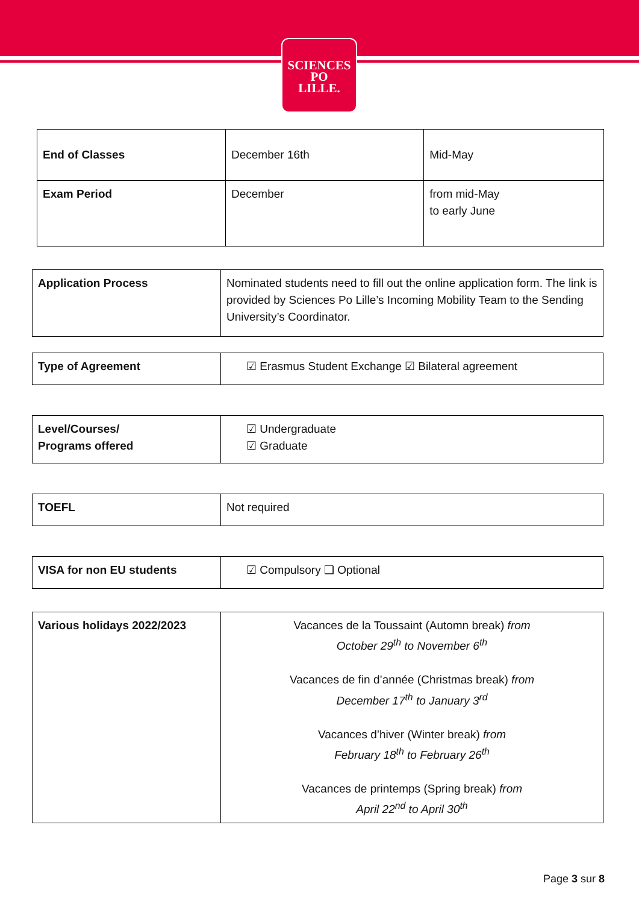SCIENCES
PO
LILLE.
| End of Classes | December 16th | Mid-May |
| Exam Period | December | from mid-May to early June |
| Application Process | Nominated students need to fill out the online application form. The link is provided by Sciences Po Lille’s Incoming Mobility Team to the Sending University’s Coordinator. |
| Type of Agreement | ☑ Erasmus Student Exchange ☑ Bilateral agreement |
| Level/Courses/ Programs offered | ☑ Undergraduate ☑ Graduate |
| TOEFL | Not required |
| VISA for non EU students | ☑ Compulsory ❑ Optional |
| Various holidays 2022/2023 | Vacances de la Toussaint (Automn break) from October 29<sup>th</sup> to November 6<sup>th</sup> Vacances de fin d’année (Christmas break) from December 17<sup>th</sup> to January 3<sup>rd</sup> Vacances d’hiver (Winter break) from February 18<sup>th</sup> to February 26<sup>th</sup> Vacances de printemps (Spring break) from April 22<sup>nd</sup> to April 30<sup>th</sup> |
Page 3 sur 8